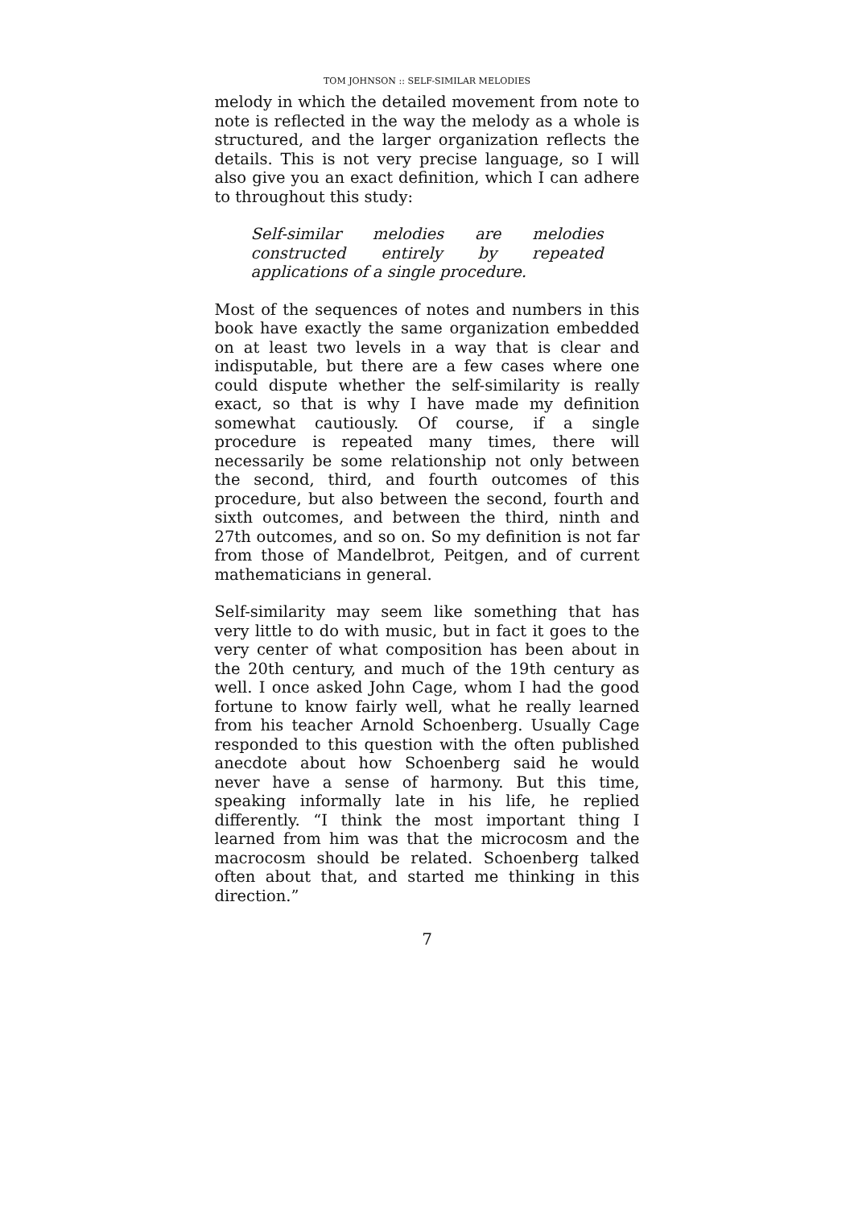TOM JOHNSON :: SELF-SIMILAR MELODIES
melody in which the detailed movement from note to note is reflected in the way the melody as a whole is structured, and the larger organization reflects the details. This is not very precise language, so I will also give you an exact definition, which I can adhere to throughout this study:
Self-similar melodies are melodies constructed entirely by repeated applications of a single procedure.
Most of the sequences of notes and numbers in this book have exactly the same organization embedded on at least two levels in a way that is clear and indisputable, but there are a few cases where one could dispute whether the self-similarity is really exact, so that is why I have made my definition somewhat cautiously. Of course, if a single procedure is repeated many times, there will necessarily be some relationship not only between the second, third, and fourth outcomes of this procedure, but also between the second, fourth and sixth outcomes, and between the third, ninth and 27th outcomes, and so on. So my definition is not far from those of Mandelbrot, Peitgen, and of current mathematicians in general.
Self-similarity may seem like something that has very little to do with music, but in fact it goes to the very center of what composition has been about in the 20th century, and much of the 19th century as well. I once asked John Cage, whom I had the good fortune to know fairly well, what he really learned from his teacher Arnold Schoenberg. Usually Cage responded to this question with the often published anecdote about how Schoenberg said he would never have a sense of harmony. But this time, speaking informally late in his life, he replied differently. “I think the most important thing I learned from him was that the microcosm and the macrocosm should be related. Schoenberg talked often about that, and started me thinking in this direction.”
7